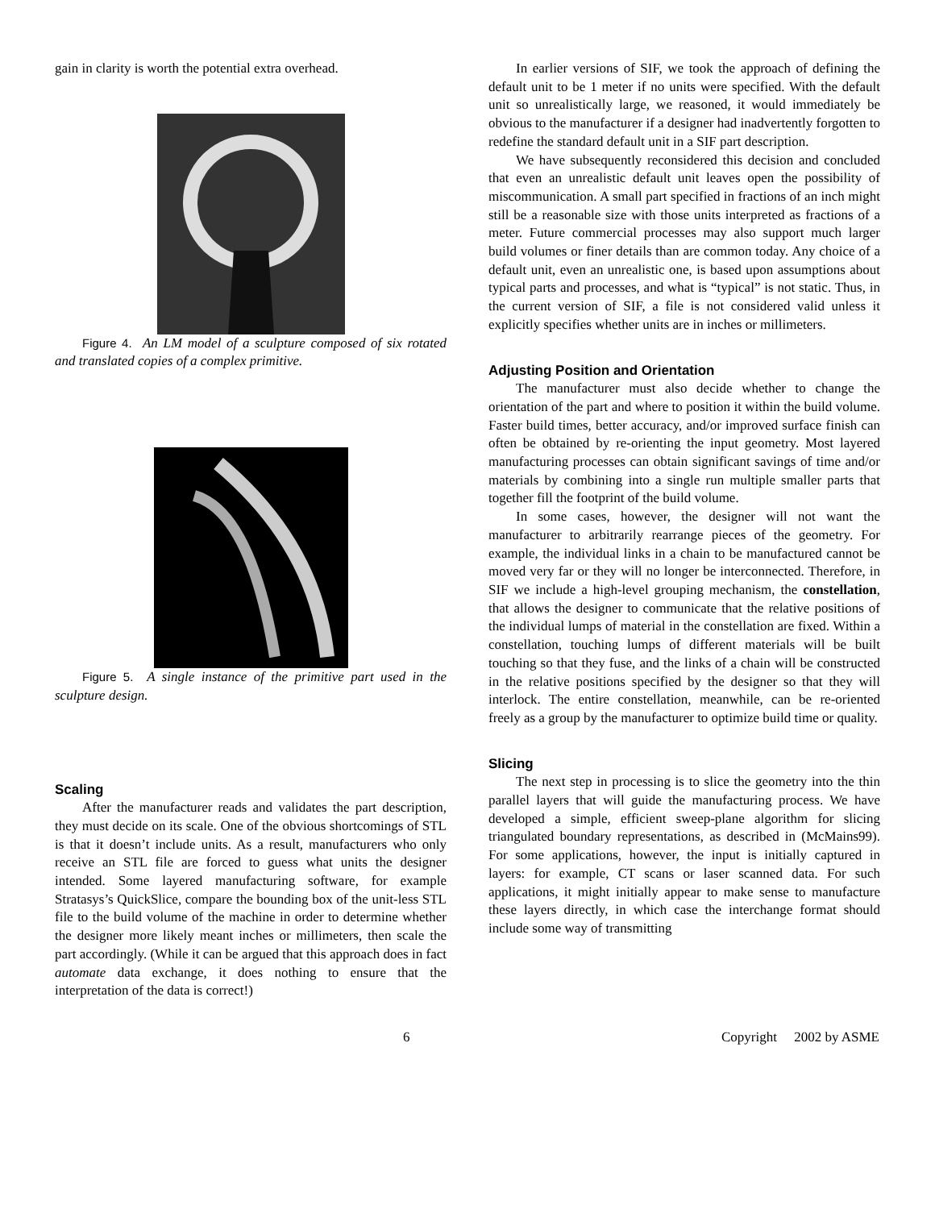gain in clarity is worth the potential extra overhead.
Figure 4. An LM model of a sculpture composed of six rotated and translated copies of a complex primitive.
Figure 5. A single instance of the primitive part used in the sculpture design.
Scaling
After the manufacturer reads and validates the part description, they must decide on its scale. One of the obvious shortcomings of STL is that it doesn’t include units. As a result, manufacturers who only receive an STL file are forced to guess what units the designer intended. Some layered manufacturing software, for example Stratasys’s QuickSlice, compare the bounding box of the unit-less STL file to the build volume of the machine in order to determine whether the designer more likely meant inches or millimeters, then scale the part accordingly. (While it can be argued that this approach does in fact automate data exchange, it does nothing to ensure that the interpretation of the data is correct!)
In earlier versions of SIF, we took the approach of defining the default unit to be 1 meter if no units were specified. With the default unit so unrealistically large, we reasoned, it would immediately be obvious to the manufacturer if a designer had inadvertently forgotten to redefine the standard default unit in a SIF part description.
We have subsequently reconsidered this decision and concluded that even an unrealistic default unit leaves open the possibility of miscommunication. A small part specified in fractions of an inch might still be a reasonable size with those units interpreted as fractions of a meter. Future commercial processes may also support much larger build volumes or finer details than are common today. Any choice of a default unit, even an unrealistic one, is based upon assumptions about typical parts and processes, and what is “typical” is not static. Thus, in the current version of SIF, a file is not considered valid unless it explicitly specifies whether units are in inches or millimeters.
Adjusting Position and Orientation
The manufacturer must also decide whether to change the orientation of the part and where to position it within the build volume. Faster build times, better accuracy, and/or improved surface finish can often be obtained by re-orienting the input geometry. Most layered manufacturing processes can obtain significant savings of time and/or materials by combining into a single run multiple smaller parts that together fill the footprint of the build volume.
In some cases, however, the designer will not want the manufacturer to arbitrarily rearrange pieces of the geometry. For example, the individual links in a chain to be manufactured cannot be moved very far or they will no longer be interconnected. Therefore, in SIF we include a high-level grouping mechanism, the constellation, that allows the designer to communicate that the relative positions of the individual lumps of material in the constellation are fixed. Within a constellation, touching lumps of different materials will be built touching so that they fuse, and the links of a chain will be constructed in the relative positions specified by the designer so that they will interlock. The entire constellation, meanwhile, can be re-oriented freely as a group by the manufacturer to optimize build time or quality.
Slicing
The next step in processing is to slice the geometry into the thin parallel layers that will guide the manufacturing process. We have developed a simple, efficient sweep-plane algorithm for slicing triangulated boundary representations, as described in (McMains99). For some applications, however, the input is initially captured in layers: for example, CT scans or laser scanned data. For such applications, it might initially appear to make sense to manufacture these layers directly, in which case the interchange format should include some way of transmitting
6 Copyright 2002 by ASME